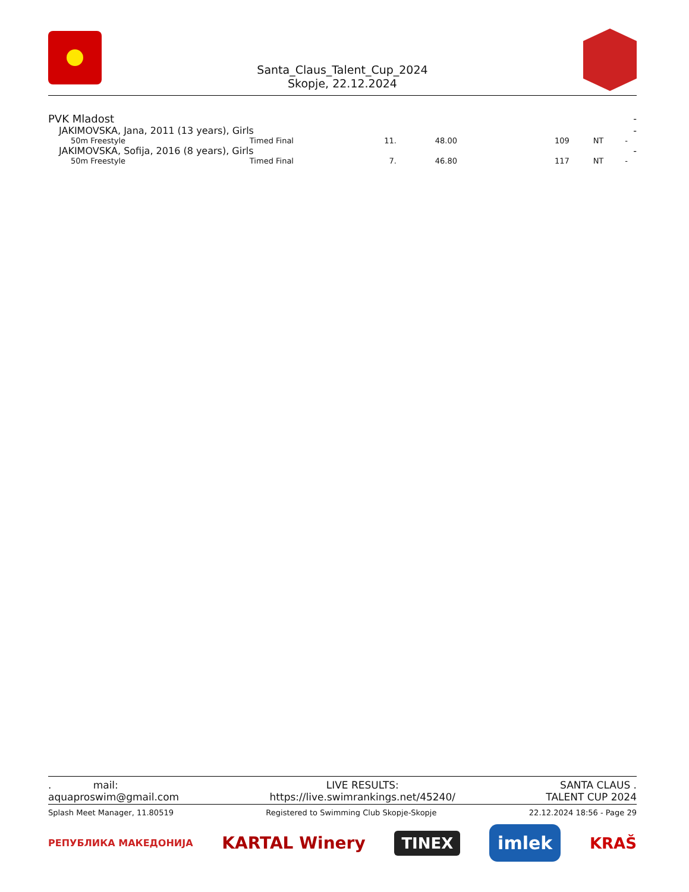Santa_Claus_Talent_Cup_2024
Skopje, 22.12.2024
| PVK Mladost | | | | | | | - |
| JAKIMOVSKA, Jana, 2011 (13 years), Girls | | | | | | | - |
| 50m Freestyle | Timed Final | 11. | 48.00 | 109 | NT | - | |
| JAKIMOVSKA, Sofija, 2016 (8 years), Girls | | | | | | | - |
| 50m Freestyle | Timed Final | 7. | 46.80 | 117 | NT | - | |
. mail:
aquaproswim@gmail.com
LIVE RESULTS:
https://live.swimrankings.net/45240/
SANTA CLAUS .
TALENT CUP 2024
Splash Meet Manager, 11.80519 Registered to Swimming Club Skopje-Skopje 22.12.2024 18:56 - Page 29
РЕПУБЛИКА МАКЕДОНИЈА KARTAL Winery TINEX imlek KRAŠ